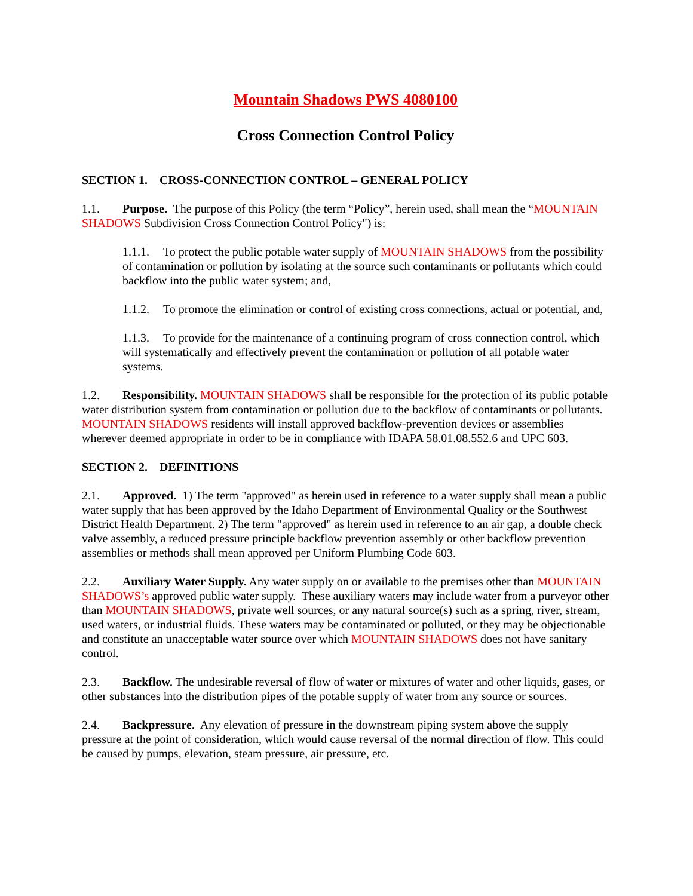Mountain Shadows PWS 4080100
Cross Connection Control Policy
SECTION 1. CROSS-CONNECTION CONTROL – GENERAL POLICY
1.1. Purpose. The purpose of this Policy (the term “Policy”, herein used, shall mean the “MOUNTAIN SHADOWS Subdivision Cross Connection Control Policy") is:
1.1.1. To protect the public potable water supply of MOUNTAIN SHADOWS from the possibility of contamination or pollution by isolating at the source such contaminants or pollutants which could backflow into the public water system; and,
1.1.2. To promote the elimination or control of existing cross connections, actual or potential, and,
1.1.3. To provide for the maintenance of a continuing program of cross connection control, which will systematically and effectively prevent the contamination or pollution of all potable water systems.
1.2. Responsibility. MOUNTAIN SHADOWS shall be responsible for the protection of its public potable water distribution system from contamination or pollution due to the backflow of contaminants or pollutants. MOUNTAIN SHADOWS residents will install approved backflow-prevention devices or assemblies wherever deemed appropriate in order to be in compliance with IDAPA 58.01.08.552.6 and UPC 603.
SECTION 2. DEFINITIONS
2.1. Approved. 1) The term "approved" as herein used in reference to a water supply shall mean a public water supply that has been approved by the Idaho Department of Environmental Quality or the Southwest District Health Department. 2) The term "approved" as herein used in reference to an air gap, a double check valve assembly, a reduced pressure principle backflow prevention assembly or other backflow prevention assemblies or methods shall mean approved per Uniform Plumbing Code 603.
2.2. Auxiliary Water Supply. Any water supply on or available to the premises other than MOUNTAIN SHADOWS’s approved public water supply. These auxiliary waters may include water from a purveyor other than MOUNTAIN SHADOWS, private well sources, or any natural source(s) such as a spring, river, stream, used waters, or industrial fluids. These waters may be contaminated or polluted, or they may be objectionable and constitute an unacceptable water source over which MOUNTAIN SHADOWS does not have sanitary control.
2.3. Backflow. The undesirable reversal of flow of water or mixtures of water and other liquids, gases, or other substances into the distribution pipes of the potable supply of water from any source or sources.
2.4. Backpressure. Any elevation of pressure in the downstream piping system above the supply pressure at the point of consideration, which would cause reversal of the normal direction of flow. This could be caused by pumps, elevation, steam pressure, air pressure, etc.